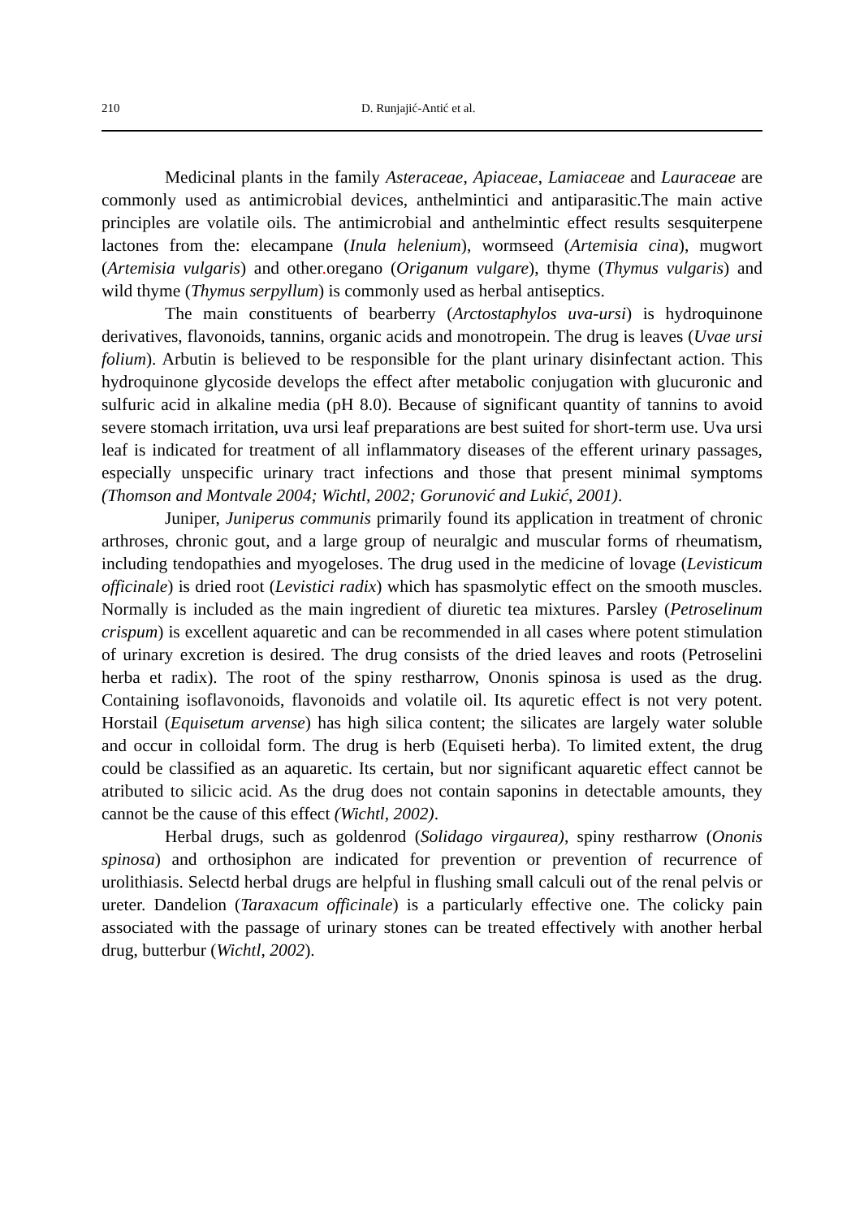210 D. Runjajić-Antić et al.
Medicinal plants in the family Asteraceae, Apiaceae, Lamiaceae and Lauraceae are commonly used as antimicrobial devices, anthelmintici and antiparasitic.The main active principles are volatile oils. The antimicrobial and anthelmintic effect results sesquiterpene lactones from the: elecampane (Inula helenium), wormseed (Artemisia cina), mugwort (Artemisia vulgaris) and other. oregano (Origanum vulgare), thyme (Thymus vulgaris) and wild thyme (Thymus serpyllum) is commonly used as herbal antiseptics.
The main constituents of bearberry (Arctostaphylos uva-ursi) is hydroquinone derivatives, flavonoids, tannins, organic acids and monotropein. The drug is leaves (Uvae ursi folium). Arbutin is believed to be responsible for the plant urinary disinfectant action. This hydroquinone glycoside develops the effect after metabolic conjugation with glucuronic and sulfuric acid in alkaline media (pH 8.0). Because of significant quantity of tannins to avoid severe stomach irritation, uva ursi leaf preparations are best suited for short-term use. Uva ursi leaf is indicated for treatment of all inflammatory diseases of the efferent urinary passages, especially unspecific urinary tract infections and those that present minimal symptoms (Thomson and Montvale 2004; Wichtl, 2002; Gorunović and Lukić, 2001).
Juniper, Juniperus communis primarily found its application in treatment of chronic arthroses, chronic gout, and a large group of neuralgic and muscular forms of rheumatism, including tendopathies and myogeloses. The drug used in the medicine of lovage (Levisticum officinale) is dried root (Levistici radix) which has spasmolytic effect on the smooth muscles. Normally is included as the main ingredient of diuretic tea mixtures. Parsley (Petroselinum crispum) is excellent aquaretic and can be recommended in all cases where potent stimulation of urinary excretion is desired. The drug consists of the dried leaves and roots (Petroselini herba et radix). The root of the spiny restharrow, Ononis spinosa is used as the drug. Containing isoflavonoids, flavonoids and volatile oil. Its aquretic effect is not very potent. Horstail (Equisetum arvense) has high silica content; the silicates are largely water soluble and occur in colloidal form. The drug is herb (Equiseti herba). To limited extent, the drug could be classified as an aquaretic. Its certain, but nor significant aquaretic effect cannot be atributed to silicic acid. As the drug does not contain saponins in detectable amounts, they cannot be the cause of this effect (Wichtl, 2002).
Herbal drugs, such as goldenrod (Solidago virgaurea), spiny restharrow (Ononis spinosa) and orthosiphon are indicated for prevention or prevention of recurrence of urolithiasis. Selectd herbal drugs are helpful in flushing small calculi out of the renal pelvis or ureter. Dandelion (Taraxacum officinale) is a particularly effective one. The colicky pain associated with the passage of urinary stones can be treated effectively with another herbal drug, butterbur (Wichtl, 2002).